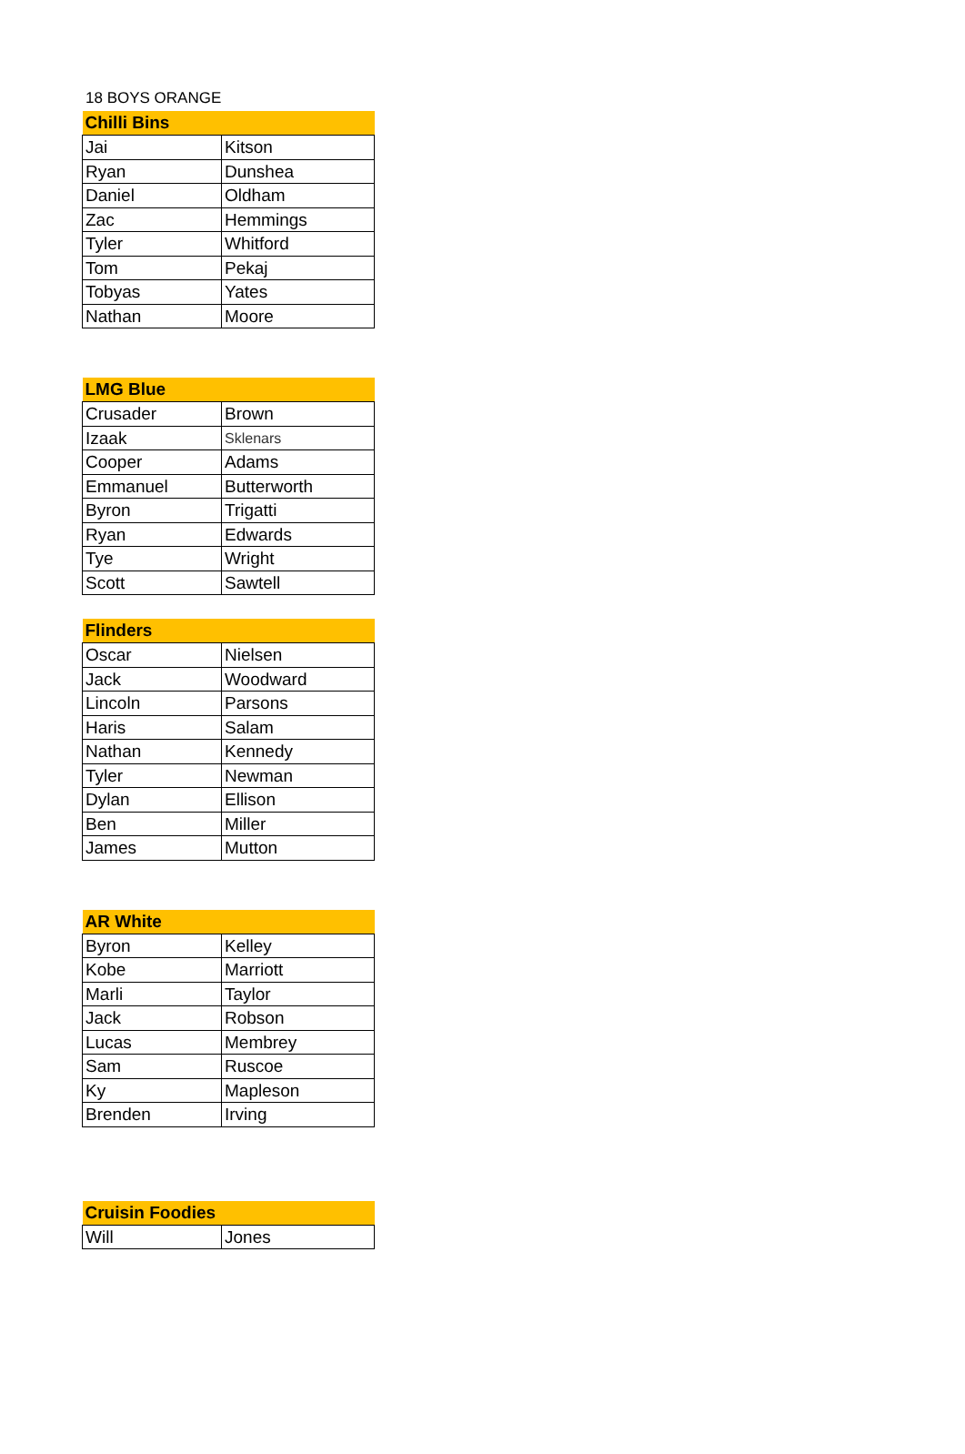18 BOYS ORANGE
| Chilli Bins | |
| --- | --- |
| Jai | Kitson |
| Ryan | Dunshea |
| Daniel | Oldham |
| Zac | Hemmings |
| Tyler | Whitford |
| Tom | Pekaj |
| Tobyas | Yates |
| Nathan | Moore |
| LMG Blue | |
| --- | --- |
| Crusader | Brown |
| Izaak | Sklenars |
| Cooper | Adams |
| Emmanuel | Butterworth |
| Byron | Trigatti |
| Ryan | Edwards |
| Tye | Wright |
| Scott | Sawtell |
| Flinders | |
| --- | --- |
| Oscar | Nielsen |
| Jack | Woodward |
| Lincoln | Parsons |
| Haris | Salam |
| Nathan | Kennedy |
| Tyler | Newman |
| Dylan | Ellison |
| Ben | Miller |
| James | Mutton |
| AR White | |
| --- | --- |
| Byron | Kelley |
| Kobe | Marriott |
| Marli | Taylor |
| Jack | Robson |
| Lucas | Membrey |
| Sam | Ruscoe |
| Ky | Mapleson |
| Brenden | Irving |
| Cruisin Foodies | |
| --- | --- |
| Will | Jones |